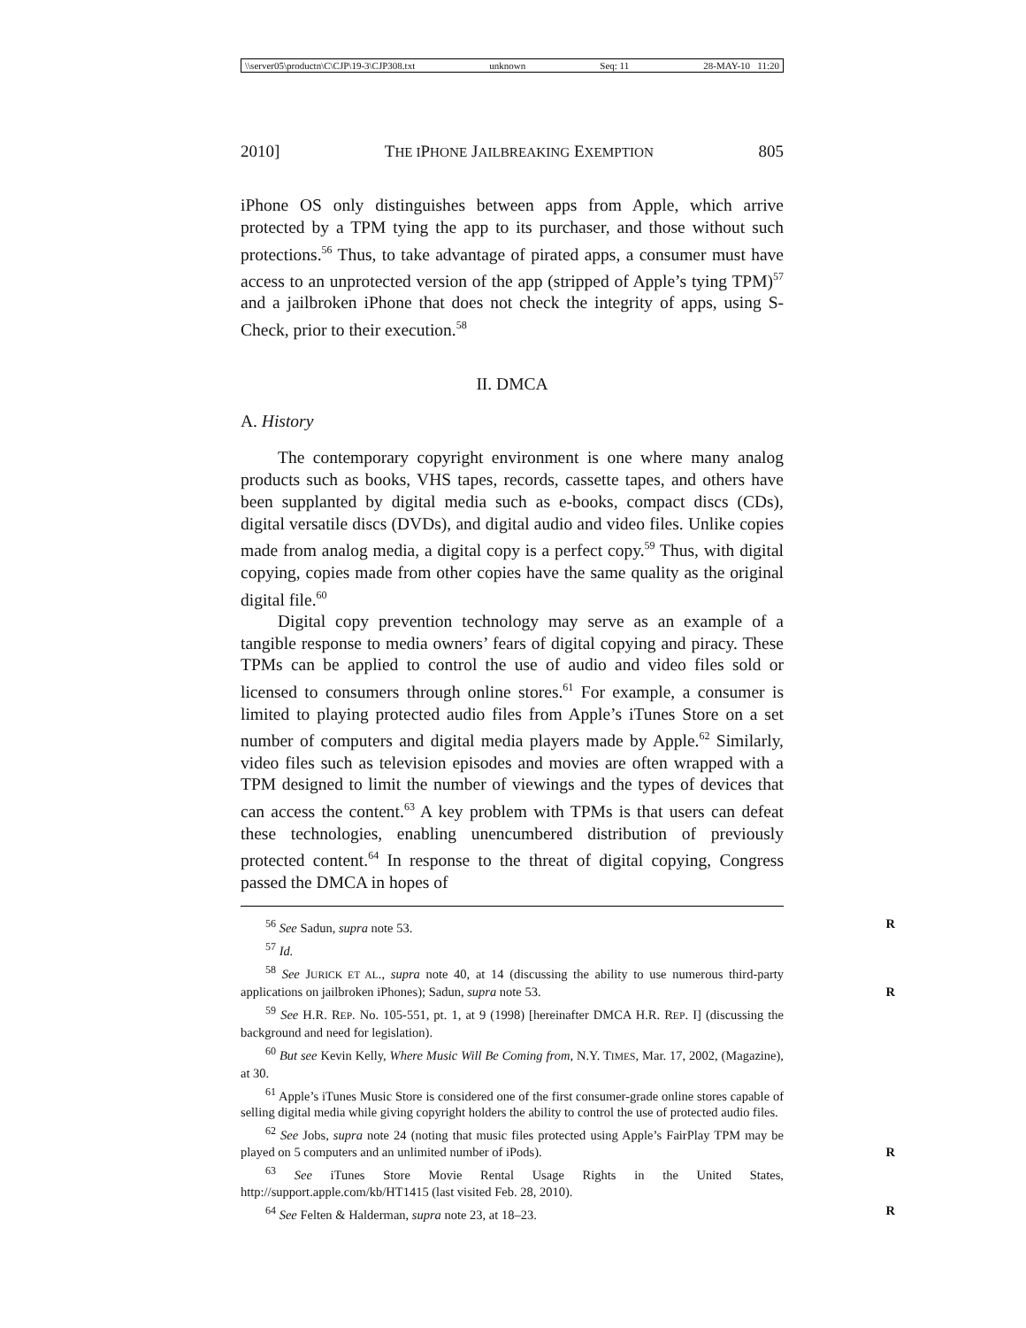\\server05\productn\C\CJP\19-3\CJP308.txt unknown Seq: 11 28-MAY-10 11:20
2010] THE IPHONE JAILBREAKING EXEMPTION 805
iPhone OS only distinguishes between apps from Apple, which arrive protected by a TPM tying the app to its purchaser, and those without such protections.<sup>56</sup> Thus, to take advantage of pirated apps, a consumer must have access to an unprotected version of the app (stripped of Apple’s tying TPM)<sup>57</sup> and a jailbroken iPhone that does not check the integrity of apps, using S-Check, prior to their execution.<sup>58</sup>
II. DMCA
A. History
The contemporary copyright environment is one where many analog products such as books, VHS tapes, records, cassette tapes, and others have been supplanted by digital media such as e-books, compact discs (CDs), digital versatile discs (DVDs), and digital audio and video files. Unlike copies made from analog media, a digital copy is a perfect copy.<sup>59</sup> Thus, with digital copying, copies made from other copies have the same quality as the original digital file.<sup>60</sup>
Digital copy prevention technology may serve as an example of a tangible response to media owners’ fears of digital copying and piracy. These TPMs can be applied to control the use of audio and video files sold or licensed to consumers through online stores.<sup>61</sup> For example, a consumer is limited to playing protected audio files from Apple’s iTunes Store on a set number of computers and digital media players made by Apple.<sup>62</sup> Similarly, video files such as television episodes and movies are often wrapped with a TPM designed to limit the number of viewings and the types of devices that can access the content.<sup>63</sup> A key problem with TPMs is that users can defeat these technologies, enabling unencumbered distribution of previously protected content.<sup>64</sup> In response to the threat of digital copying, Congress passed the DMCA in hopes of
<sup>56</sup> See Sadun, supra note 53. R
<sup>57</sup> Id.
<sup>58</sup> See JURICK ET AL., supra note 40, at 14 (discussing the ability to use numerous third-party applications on jailbroken iPhones); Sadun, supra note 53. R
<sup>59</sup> See H.R. REP. No. 105-551, pt. 1, at 9 (1998) [hereinafter DMCA H.R. REP. I] (discussing the background and need for legislation).
<sup>60</sup> But see Kevin Kelly, Where Music Will Be Coming from, N.Y. TIMES, Mar. 17, 2002, (Magazine), at 30.
<sup>61</sup> Apple’s iTunes Music Store is considered one of the first consumer-grade online stores capable of selling digital media while giving copyright holders the ability to control the use of protected audio files.
<sup>62</sup> See Jobs, supra note 24 (noting that music files protected using Apple’s FairPlay TPM may be played on 5 computers and an unlimited number of iPods). R
<sup>63</sup> See iTunes Store Movie Rental Usage Rights in the United States, http://support.apple.com/kb/HT1415 (last visited Feb. 28, 2010).
<sup>64</sup> See Felten & Halderman, supra note 23, at 18–23. R